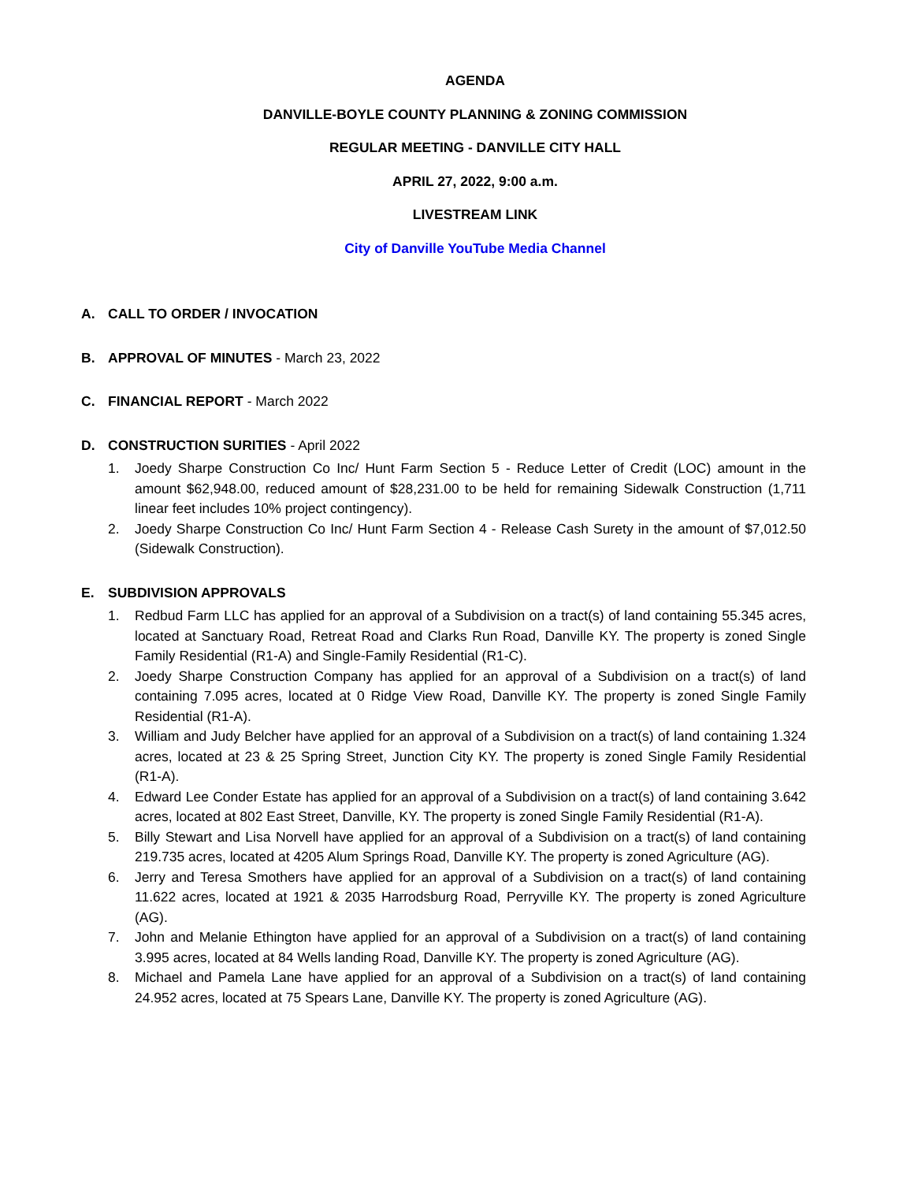AGENDA
DANVILLE-BOYLE COUNTY PLANNING & ZONING COMMISSION
REGULAR MEETING - DANVILLE CITY HALL
APRIL 27, 2022, 9:00 a.m.
LIVESTREAM LINK
City of Danville YouTube Media Channel
A. CALL TO ORDER / INVOCATION
B. APPROVAL OF MINUTES - March 23, 2022
C. FINANCIAL REPORT - March 2022
D. CONSTRUCTION SURITIES - April 2022
1. Joedy Sharpe Construction Co Inc/ Hunt Farm Section 5 - Reduce Letter of Credit (LOC) amount in the amount $62,948.00, reduced amount of $28,231.00 to be held for remaining Sidewalk Construction (1,711 linear feet includes 10% project contingency).
2. Joedy Sharpe Construction Co Inc/ Hunt Farm Section 4 - Release Cash Surety in the amount of $7,012.50 (Sidewalk Construction).
E. SUBDIVISION APPROVALS
1. Redbud Farm LLC has applied for an approval of a Subdivision on a tract(s) of land containing 55.345 acres, located at Sanctuary Road, Retreat Road and Clarks Run Road, Danville KY. The property is zoned Single Family Residential (R1-A) and Single-Family Residential (R1-C).
2. Joedy Sharpe Construction Company has applied for an approval of a Subdivision on a tract(s) of land containing 7.095 acres, located at 0 Ridge View Road, Danville KY. The property is zoned Single Family Residential (R1-A).
3. William and Judy Belcher have applied for an approval of a Subdivision on a tract(s) of land containing 1.324 acres, located at 23 & 25 Spring Street, Junction City KY. The property is zoned Single Family Residential (R1-A).
4. Edward Lee Conder Estate has applied for an approval of a Subdivision on a tract(s) of land containing 3.642 acres, located at 802 East Street, Danville, KY. The property is zoned Single Family Residential (R1-A).
5. Billy Stewart and Lisa Norvell have applied for an approval of a Subdivision on a tract(s) of land containing 219.735 acres, located at 4205 Alum Springs Road, Danville KY. The property is zoned Agriculture (AG).
6. Jerry and Teresa Smothers have applied for an approval of a Subdivision on a tract(s) of land containing 11.622 acres, located at 1921 & 2035 Harrodsburg Road, Perryville KY. The property is zoned Agriculture (AG).
7. John and Melanie Ethington have applied for an approval of a Subdivision on a tract(s) of land containing 3.995 acres, located at 84 Wells landing Road, Danville KY. The property is zoned Agriculture (AG).
8. Michael and Pamela Lane have applied for an approval of a Subdivision on a tract(s) of land containing 24.952 acres, located at 75 Spears Lane, Danville KY. The property is zoned Agriculture (AG).